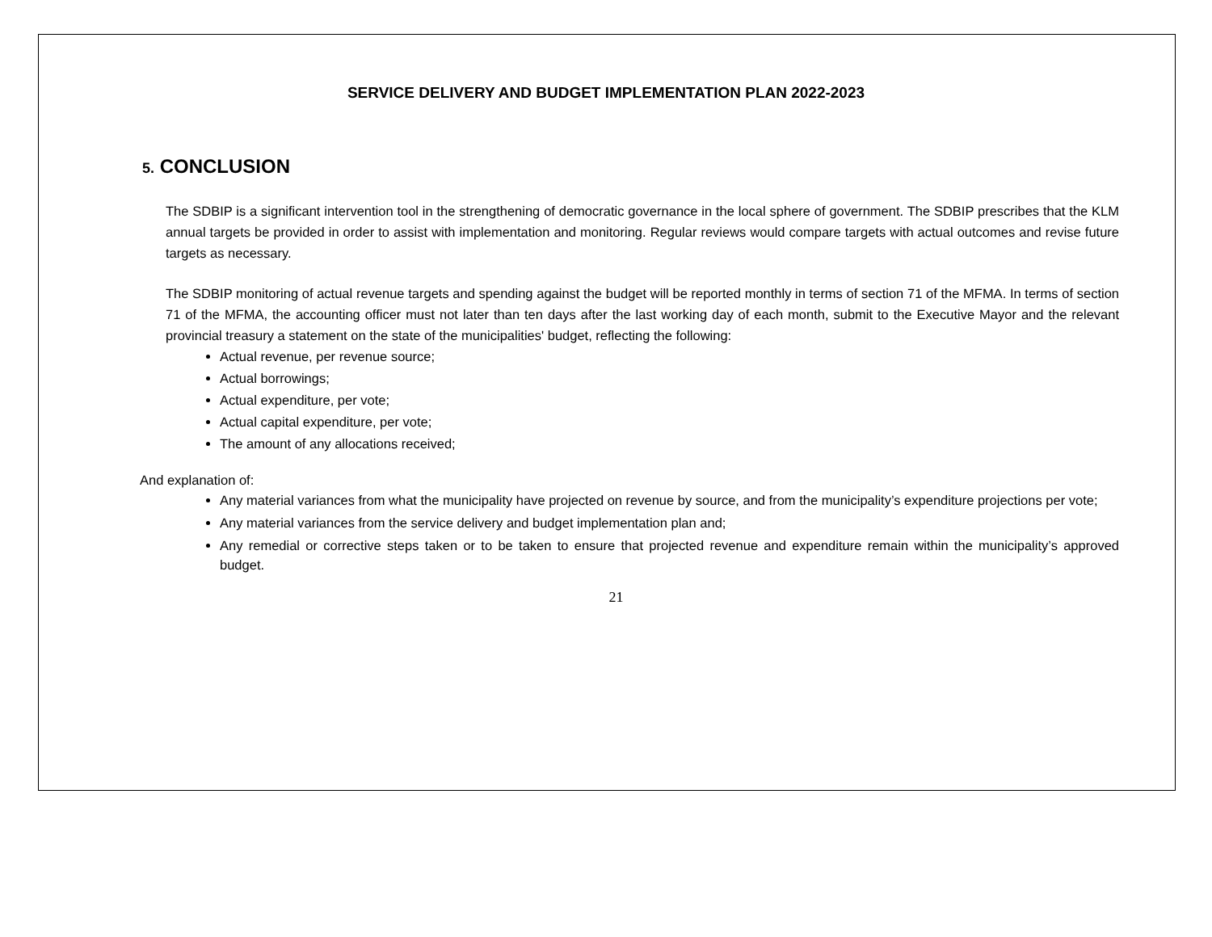SERVICE DELIVERY AND BUDGET IMPLEMENTATION PLAN 2022-2023
5. CONCLUSION
The SDBIP is a significant intervention tool in the strengthening of democratic governance in the local sphere of government. The SDBIP prescribes that the KLM annual targets be provided in order to assist with implementation and monitoring. Regular reviews would compare targets with actual outcomes and revise future targets as necessary.
The SDBIP monitoring of actual revenue targets and spending against the budget will be reported monthly in terms of section 71 of the MFMA. In terms of section 71 of the MFMA, the accounting officer must not later than ten days after the last working day of each month, submit to the Executive Mayor and the relevant provincial treasury a statement on the state of the municipalities' budget, reflecting the following:
Actual revenue, per revenue source;
Actual borrowings;
Actual expenditure, per vote;
Actual capital expenditure, per vote;
The amount of any allocations received;
And explanation of:
Any material variances from what the municipality have projected on revenue by source, and from the municipality’s expenditure projections per vote;
Any material variances from the service delivery and budget implementation plan and;
Any remedial or corrective steps taken or to be taken to ensure that projected revenue and expenditure remain within the municipality’s approved budget.
21